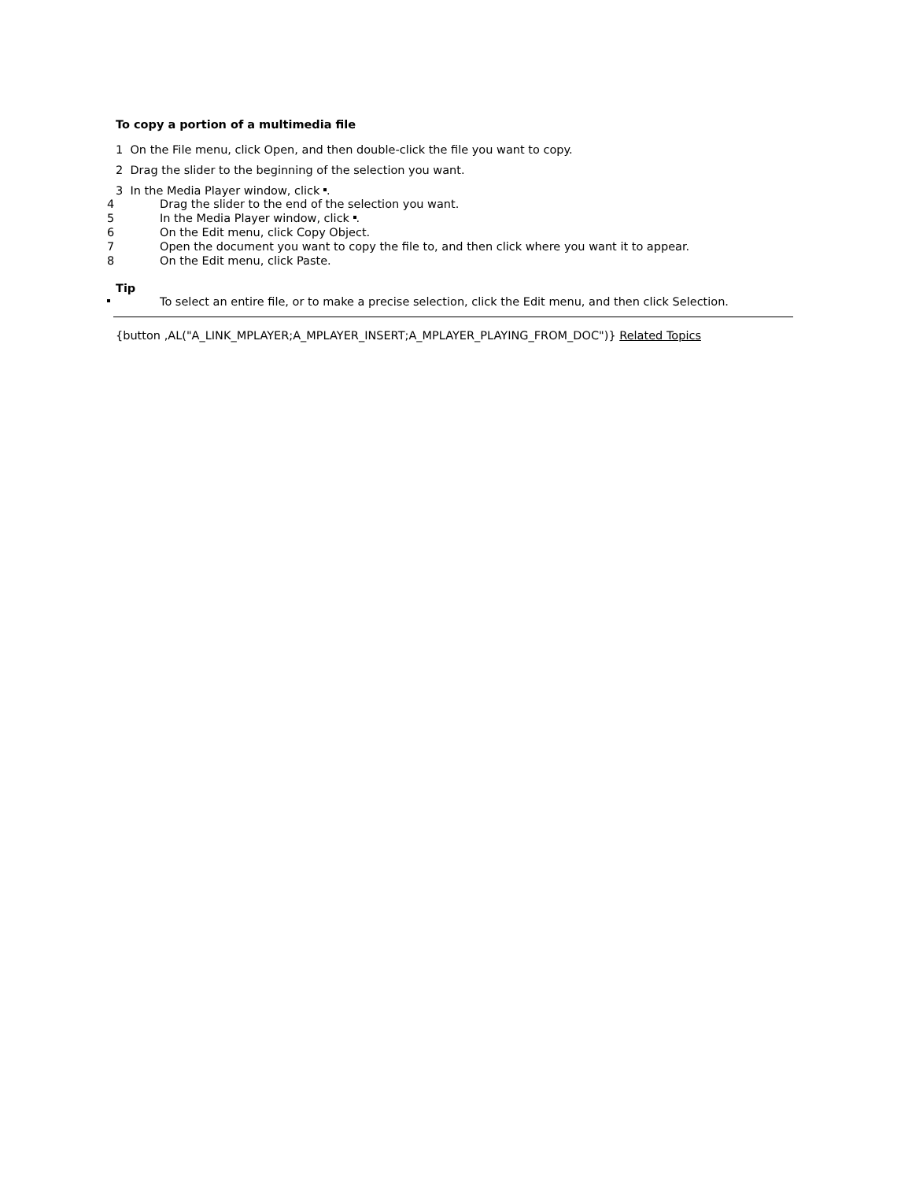To copy a portion of a multimedia file
1 On the File menu, click Open, and then double-click the file you want to copy.
2 Drag the slider to the beginning of the selection you want.
3 In the Media Player window, click .
4 Drag the slider to the end of the selection you want.
5 In the Media Player window, click .
6 On the Edit menu, click Copy Object.
7 Open the document you want to copy the file to, and then click where you want it to appear.
8 On the Edit menu, click Paste.
Tip
To select an entire file, or to make a precise selection, click the Edit menu, and then click Selection.
{button ,AL("A_LINK_MPLAYER;A_MPLAYER_INSERT;A_MPLAYER_PLAYING_FROM_DOC")} Related Topics